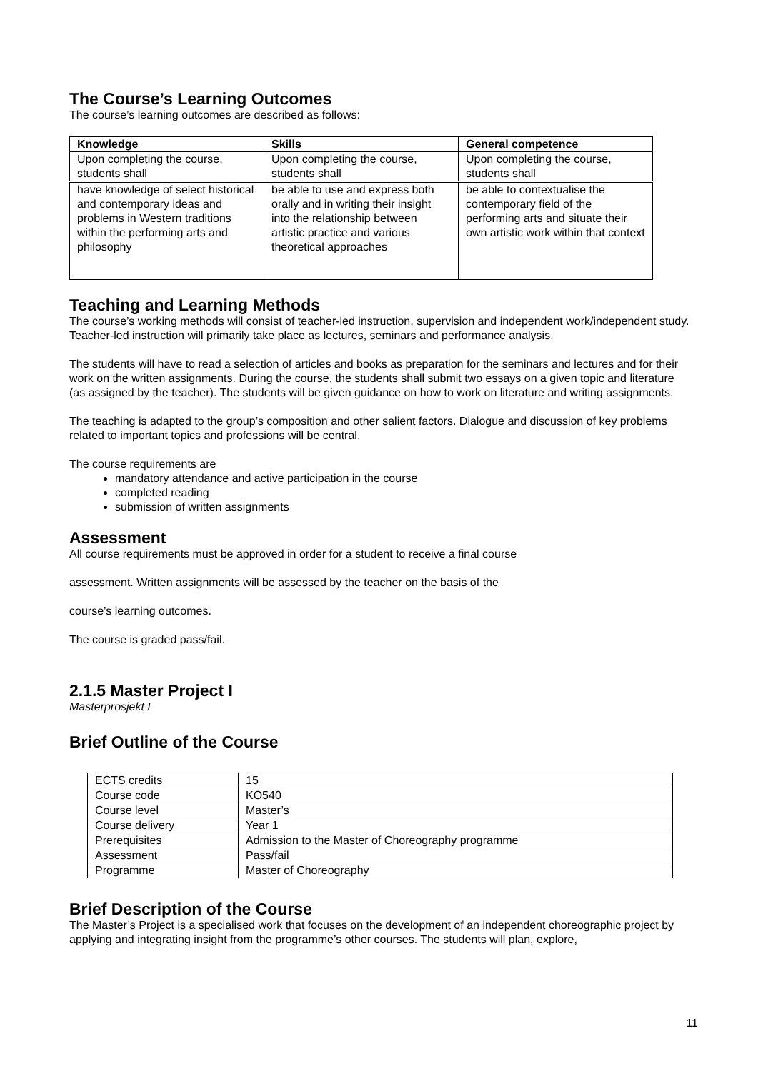The Course’s Learning Outcomes
The course’s learning outcomes are described as follows:
| Knowledge | Skills | General competence |
| --- | --- | --- |
| Upon completing the course, students shall | Upon completing the course, students shall | Upon completing the course, students shall |
| have knowledge of select historical and contemporary ideas and problems in Western traditions within the performing arts and philosophy | be able to use and express both orally and in writing their insight into the relationship between artistic practice and various theoretical approaches | be able to contextualise the contemporary field of the performing arts and situate their own artistic work within that context |
Teaching and Learning Methods
The course’s working methods will consist of teacher-led instruction, supervision and independent work/independent study. Teacher-led instruction will primarily take place as lectures, seminars and performance analysis.
The students will have to read a selection of articles and books as preparation for the seminars and lectures and for their work on the written assignments. During the course, the students shall submit two essays on a given topic and literature (as assigned by the teacher). The students will be given guidance on how to work on literature and writing assignments.
The teaching is adapted to the group’s composition and other salient factors. Dialogue and discussion of key problems related to important topics and professions will be central.
The course requirements are
mandatory attendance and active participation in the course
completed reading
submission of written assignments
Assessment
All course requirements must be approved in order for a student to receive a final course
assessment. Written assignments will be assessed by the teacher on the basis of the
course’s learning outcomes.
The course is graded pass/fail.
2.1.5 Master Project I
Masterprosjekt I
Brief Outline of the Course
| ECTS credits | 15 |
| Course code | KO540 |
| Course level | Master’s |
| Course delivery | Year 1 |
| Prerequisites | Admission to the Master of Choreography programme |
| Assessment | Pass/fail |
| Programme | Master of Choreography |
Brief Description of the Course
The Master’s Project is a specialised work that focuses on the development of an independent choreographic project by applying and integrating insight from the programme’s other courses. The students will plan, explore,
11